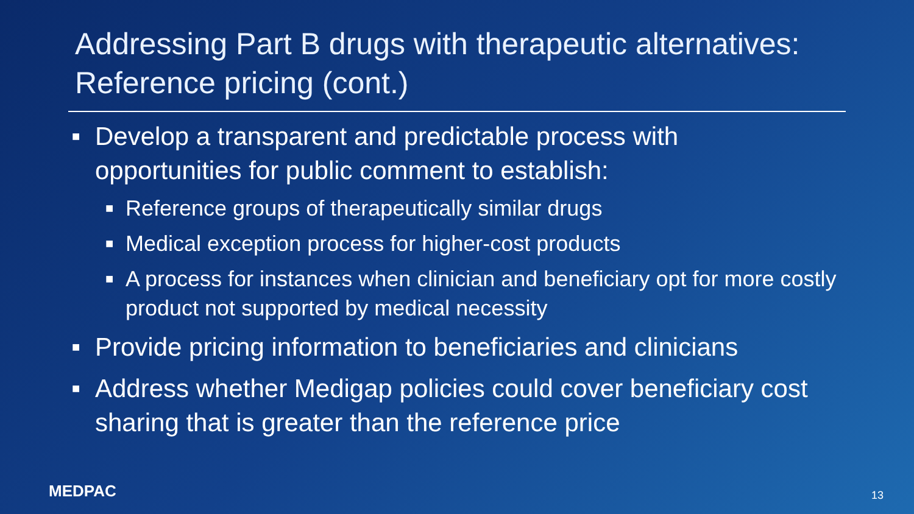Addressing Part B drugs with therapeutic alternatives: Reference pricing (cont.)
■ Develop a transparent and predictable process with opportunities for public comment to establish:
■ Reference groups of therapeutically similar drugs
■ Medical exception process for higher-cost products
■ A process for instances when clinician and beneficiary opt for more costly product not supported by medical necessity
■ Provide pricing information to beneficiaries and clinicians
■ Address whether Medigap policies could cover beneficiary cost sharing that is greater than the reference price
MEDPAC 13